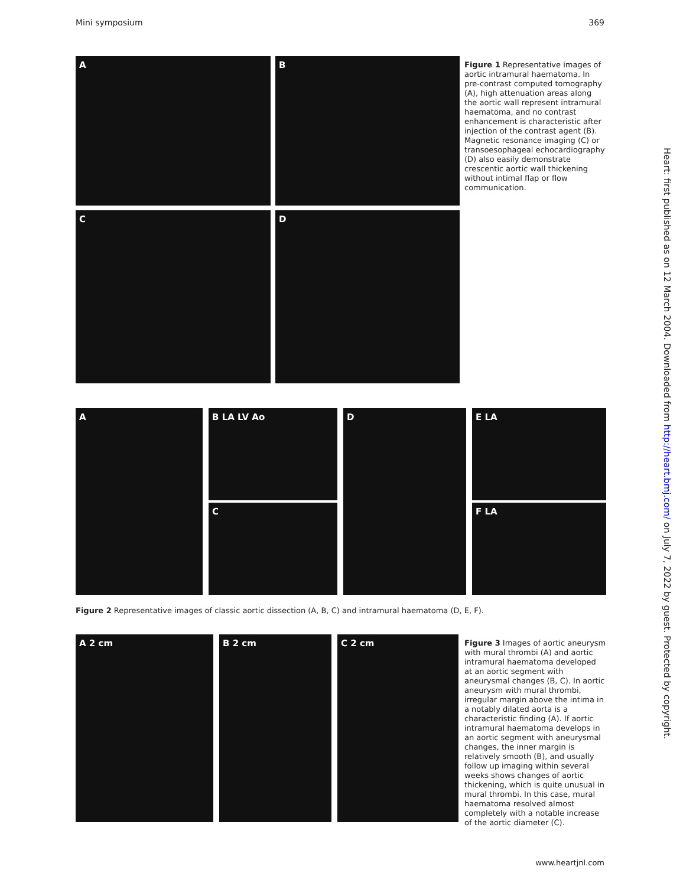Mini symposium 369
A
B
C
D
Figure 1 Representative images of aortic intramural haematoma. In pre-contrast computed tomography (A), high attenuation areas along the aortic wall represent intramural haematoma, and no contrast enhancement is characteristic after injection of the contrast agent (B). Magnetic resonance imaging (C) or transoesophageal echocardiography (D) also easily demonstrate crescentic aortic wall thickening without intimal flap or flow communication.
A B LA LV Ao
C
D E LA
F LA
Figure 2 Representative images of classic aortic dissection (A, B, C) and intramural haematoma (D, E, F).
A 2 cm B 2 cm C 2 cm
Figure 3 Images of aortic aneurysm with mural thrombi (A) and aortic intramural haematoma developed at an aortic segment with aneurysmal changes (B, C). In aortic aneurysm with mural thrombi, irregular margin above the intima in a notably dilated aorta is a characteristic finding (A). If aortic intramural haematoma develops in an aortic segment with aneurysmal changes, the inner margin is relatively smooth (B), and usually follow up imaging within several weeks shows changes of aortic thickening, which is quite unusual in mural thrombi. In this case, mural haematoma resolved almost completely with a notable increase of the aortic diameter (C).
www.heartjnl.com
Heart: first published as on 12 March 2004. Downloaded from http://heart.bmj.com/ on July 7, 2022 by guest. Protected by copyright.